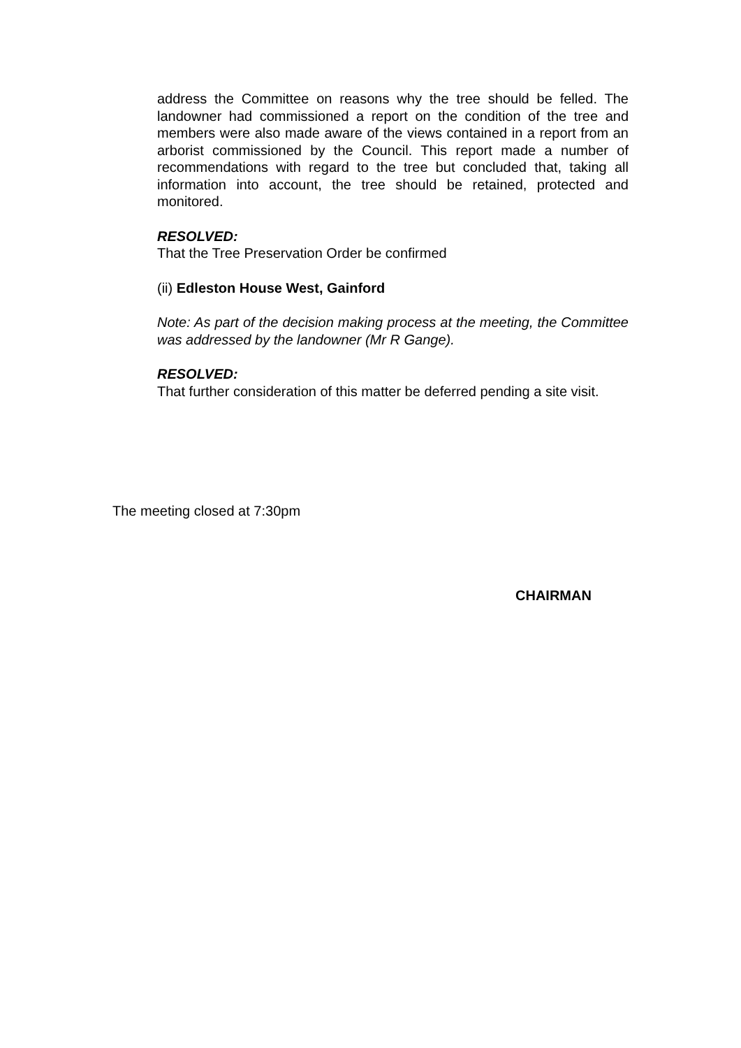address the Committee on reasons why the tree should be felled. The landowner had commissioned a report on the condition of the tree and members were also made aware of the views contained in a report from an arborist commissioned by the Council. This report made a number of recommendations with regard to the tree but concluded that, taking all information into account, the tree should be retained, protected and monitored.
RESOLVED:
That the Tree Preservation Order be confirmed
(ii) Edleston House West, Gainford
Note: As part of the decision making process at the meeting, the Committee was addressed by the landowner (Mr R Gange).
RESOLVED:
That further consideration of this matter be deferred pending a site visit.
The meeting closed at 7:30pm
CHAIRMAN